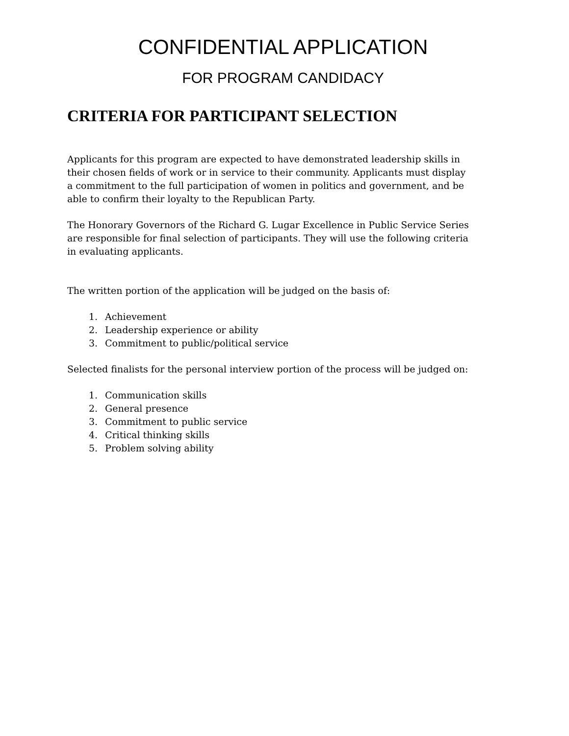CONFIDENTIAL APPLICATION
FOR PROGRAM CANDIDACY
CRITERIA FOR PARTICIPANT SELECTION
Applicants for this program are expected to have demonstrated leadership skills in their chosen fields of work or in service to their community. Applicants must display a commitment to the full participation of women in politics and government, and be able to confirm their loyalty to the Republican Party.
The Honorary Governors of the Richard G. Lugar Excellence in Public Service Series are responsible for final selection of participants. They will use the following criteria in evaluating applicants.
The written portion of the application will be judged on the basis of:
1. Achievement
2. Leadership experience or ability
3. Commitment to public/political service
Selected finalists for the personal interview portion of the process will be judged on:
1. Communication skills
2. General presence
3. Commitment to public service
4. Critical thinking skills
5. Problem solving ability